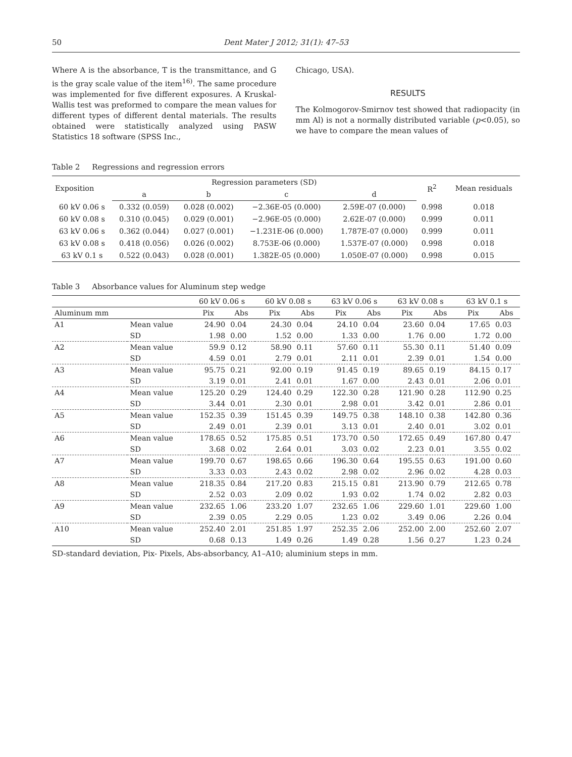50 Dent Mater J 2012; 31(1): 47–53
Where A is the absorbance, T is the transmittance, and G is the gray scale value of the item<sup>16)</sup>. The same procedure was implemented for five different exposures. A Kruskal-Wallis test was preformed to compare the mean values for different types of different dental materials. The results obtained were statistically analyzed using PASW Statistics 18 software (SPSS Inc.,
Chicago, USA).
RESULTS
The Kolmogorov-Smirnov test showed that radiopacity (in mm Al) is not a normally distributed variable (p<0.05), so we have to compare the mean values of
Table 2 Regressions and regression errors
| Exposition | Regression parameters (SD) | | | | R<sup>2</sup> | Mean residuals |
| --- | --- | --- | --- | --- | --- | --- |
| | a | b | c | d | | |
| 60 kV 0.06 s | 0.332 (0.059) | 0.028 (0.002) | −2.36E-05 (0.000) | 2.59E-07 (0.000) | 0.998 | 0.018 |
| 60 kV 0.08 s | 0.310 (0.045) | 0.029 (0.001) | −2.96E-05 (0.000) | 2.62E-07 (0.000) | 0.999 | 0.011 |
| 63 kV 0.06 s | 0.362 (0.044) | 0.027 (0.001) | −1.231E-06 (0.000) | 1.787E-07 (0.000) | 0.999 | 0.011 |
| 63 kV 0.08 s | 0.418 (0.056) | 0.026 (0.002) | 8.753E-06 (0.000) | 1.537E-07 (0.000) | 0.998 | 0.018 |
| 63 kV 0.1 s | 0.522 (0.043) | 0.028 (0.001) | 1.382E-05 (0.000) | 1.050E-07 (0.000) | 0.998 | 0.015 |
Table 3 Absorbance values for Aluminum step wedge
| | | 60 kV 0.06 s | | 60 kV 0.08 s | | 63 kV 0.06 s | | 63 kV 0.08 s | | 63 kV 0.1 s | |
| --- | --- | --- | --- | --- | --- | --- | --- | --- | --- | --- | --- |
| Aluminum mm | | Pix | Abs | Pix | Abs | Pix | Abs | Pix | Abs | Pix | Abs |
| A1 | Mean value | 24.90 | 0.04 | 24.30 | 0.04 | 24.10 | 0.04 | 23.60 | 0.04 | 17.65 | 0.03 |
| | SD | 1.98 | 0.00 | 1.52 | 0.00 | 1.33 | 0.00 | 1.76 | 0.00 | 1.72 | 0.00 |
| A2 | Mean value | 59.9 | 0.12 | 58.90 | 0.11 | 57.60 | 0.11 | 55.30 | 0.11 | 51.40 | 0.09 |
| | SD | 4.59 | 0.01 | 2.79 | 0.01 | 2.11 | 0.01 | 2.39 | 0.01 | 1.54 | 0.00 |
| A3 | Mean value | 95.75 | 0.21 | 92.00 | 0.19 | 91.45 | 0.19 | 89.65 | 0.19 | 84.15 | 0.17 |
| | SD | 3.19 | 0.01 | 2.41 | 0.01 | 1.67 | 0.00 | 2.43 | 0.01 | 2.06 | 0.01 |
| A4 | Mean value | 125.20 | 0.29 | 124.40 | 0.29 | 122.30 | 0.28 | 121.90 | 0.28 | 112.90 | 0.25 |
| | SD | 3.44 | 0.01 | 2.30 | 0.01 | 2.98 | 0.01 | 3.42 | 0.01 | 2.86 | 0.01 |
| A5 | Mean value | 152.35 | 0.39 | 151.45 | 0.39 | 149.75 | 0.38 | 148.10 | 0.38 | 142.80 | 0.36 |
| | SD | 2.49 | 0.01 | 2.39 | 0.01 | 3.13 | 0.01 | 2.40 | 0.01 | 3.02 | 0.01 |
| A6 | Mean value | 178.65 | 0.52 | 175.85 | 0.51 | 173.70 | 0.50 | 172.65 | 0.49 | 167.80 | 0.47 |
| | SD | 3.68 | 0.02 | 2.64 | 0.01 | 3.03 | 0.02 | 2.23 | 0.01 | 3.55 | 0.02 |
| A7 | Mean value | 199.70 | 0.67 | 198.65 | 0.66 | 196.30 | 0.64 | 195.55 | 0.63 | 191.00 | 0.60 |
| | SD | 3.33 | 0.03 | 2.43 | 0.02 | 2.98 | 0.02 | 2.96 | 0.02 | 4.28 | 0.03 |
| A8 | Mean value | 218.35 | 0.84 | 217.20 | 0.83 | 215.15 | 0.81 | 213.90 | 0.79 | 212.65 | 0.78 |
| | SD | 2.52 | 0.03 | 2.09 | 0.02 | 1.93 | 0.02 | 1.74 | 0.02 | 2.82 | 0.03 |
| A9 | Mean value | 232.65 | 1.06 | 233.20 | 1.07 | 232.65 | 1.06 | 229.60 | 1.01 | 229.60 | 1.00 |
| | SD | 2.39 | 0.05 | 2.29 | 0.05 | 1.23 | 0.02 | 3.49 | 0.06 | 2.26 | 0.04 |
| A10 | Mean value | 252.40 | 2.01 | 251.85 | 1.97 | 252.35 | 2.06 | 252.00 | 2.00 | 252.60 | 2.07 |
| | SD | 0.68 | 0.13 | 1.49 | 0.26 | 1.49 | 0.28 | 1.56 | 0.27 | 1.23 | 0.24 |
SD-standard deviation, Pix- Pixels, Abs-absorbancy, A1–A10; aluminium steps in mm.